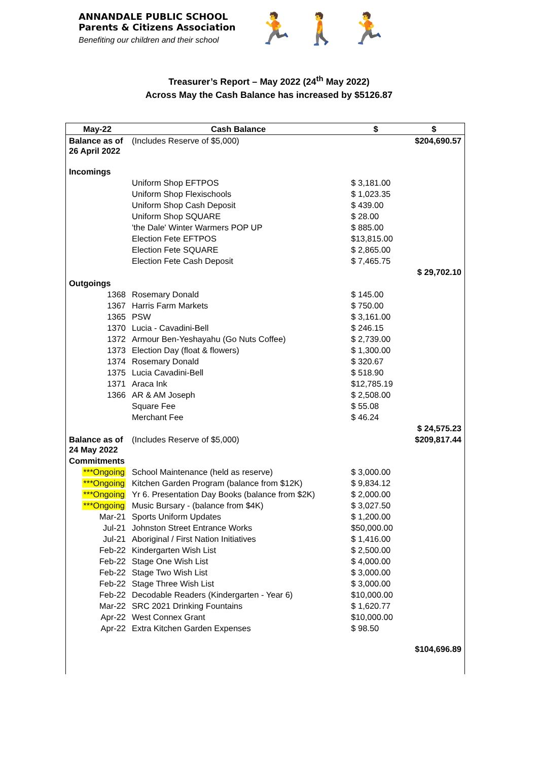ANNANDALE PUBLIC SCHOOL
Parents & Citizens Association
Benefiting our children and their school
🏃 🚶 🏃
Treasurer’s Report – May 2022 (24<sup>th</sup> May 2022)
Across May the Cash Balance has increased by $5126.87
| May-22 | Cash Balance | $ | $ |
| --- | --- | --- | --- |
| Balance as of 26 April 2022 | (Includes Reserve of $5,000) | | $204,690.57 |
| Incomings | | | |
| | Uniform Shop EFTPOS | $ 3,181.00 | |
| | Uniform Shop Flexischools | $ 1,023.35 | |
| | Uniform Shop Cash Deposit | $ 439.00 | |
| | Uniform Shop SQUARE | $ 28.00 | |
| | 'the Dale' Winter Warmers POP UP | $ 885.00 | |
| | Election Fete EFTPOS | $13,815.00 | |
| | Election Fete SQUARE | $ 2,865.00 | |
| | Election Fete Cash Deposit | $ 7,465.75 | |
| | | | $ 29,702.10 |
| Outgoings | | | |
| 1368 | Rosemary Donald | $ 145.00 | |
| 1367 | Harris Farm Markets | $ 750.00 | |
| 1365 | PSW | $ 3,161.00 | |
| 1370 | Lucia - Cavadini-Bell | $ 246.15 | |
| 1372 | Armour Ben-Yeshayahu (Go Nuts Coffee) | $ 2,739.00 | |
| 1373 | Election Day (float & flowers) | $ 1,300.00 | |
| 1374 | Rosemary Donald | $ 320.67 | |
| 1375 | Lucia Cavadini-Bell | $ 518.90 | |
| 1371 | Araca Ink | $12,785.19 | |
| 1366 | AR & AM Joseph | $ 2,508.00 | |
| | Square Fee | $ 55.08 | |
| | Merchant Fee | $ 46.24 | |
| | | | $ 24,575.23 |
| Balance as of 24 May 2022 | (Includes Reserve of $5,000) | | $209,817.44 |
| Commitments | | | |
| ***Ongoing | School Maintenance (held as reserve) | $ 3,000.00 | |
| ***Ongoing | Kitchen Garden Program (balance from $12K) | $ 9,834.12 | |
| ***Ongoing | Yr 6. Presentation Day Books (balance from $2K) | $ 2,000.00 | |
| ***Ongoing | Music Bursary - (balance from $4K) | $ 3,027.50 | |
| Mar-21 | Sports Uniform Updates | $ 1,200.00 | |
| Jul-21 | Johnston Street Entrance Works | $50,000.00 | |
| Jul-21 | Aboriginal / First Nation Initiatives | $ 1,416.00 | |
| Feb-22 | Kindergarten Wish List | $ 2,500.00 | |
| Feb-22 | Stage One Wish List | $ 4,000.00 | |
| Feb-22 | Stage Two Wish List | $ 3,000.00 | |
| Feb-22 | Stage Three Wish List | $ 3,000.00 | |
| Feb-22 | Decodable Readers (Kindergarten - Year 6) | $10,000.00 | |
| Mar-22 | SRC 2021 Drinking Fountains | $ 1,620.77 | |
| Apr-22 | West Connex Grant | $10,000.00 | |
| Apr-22 | Extra Kitchen Garden Expenses | $ 98.50 | |
| | | | $104,696.89 |